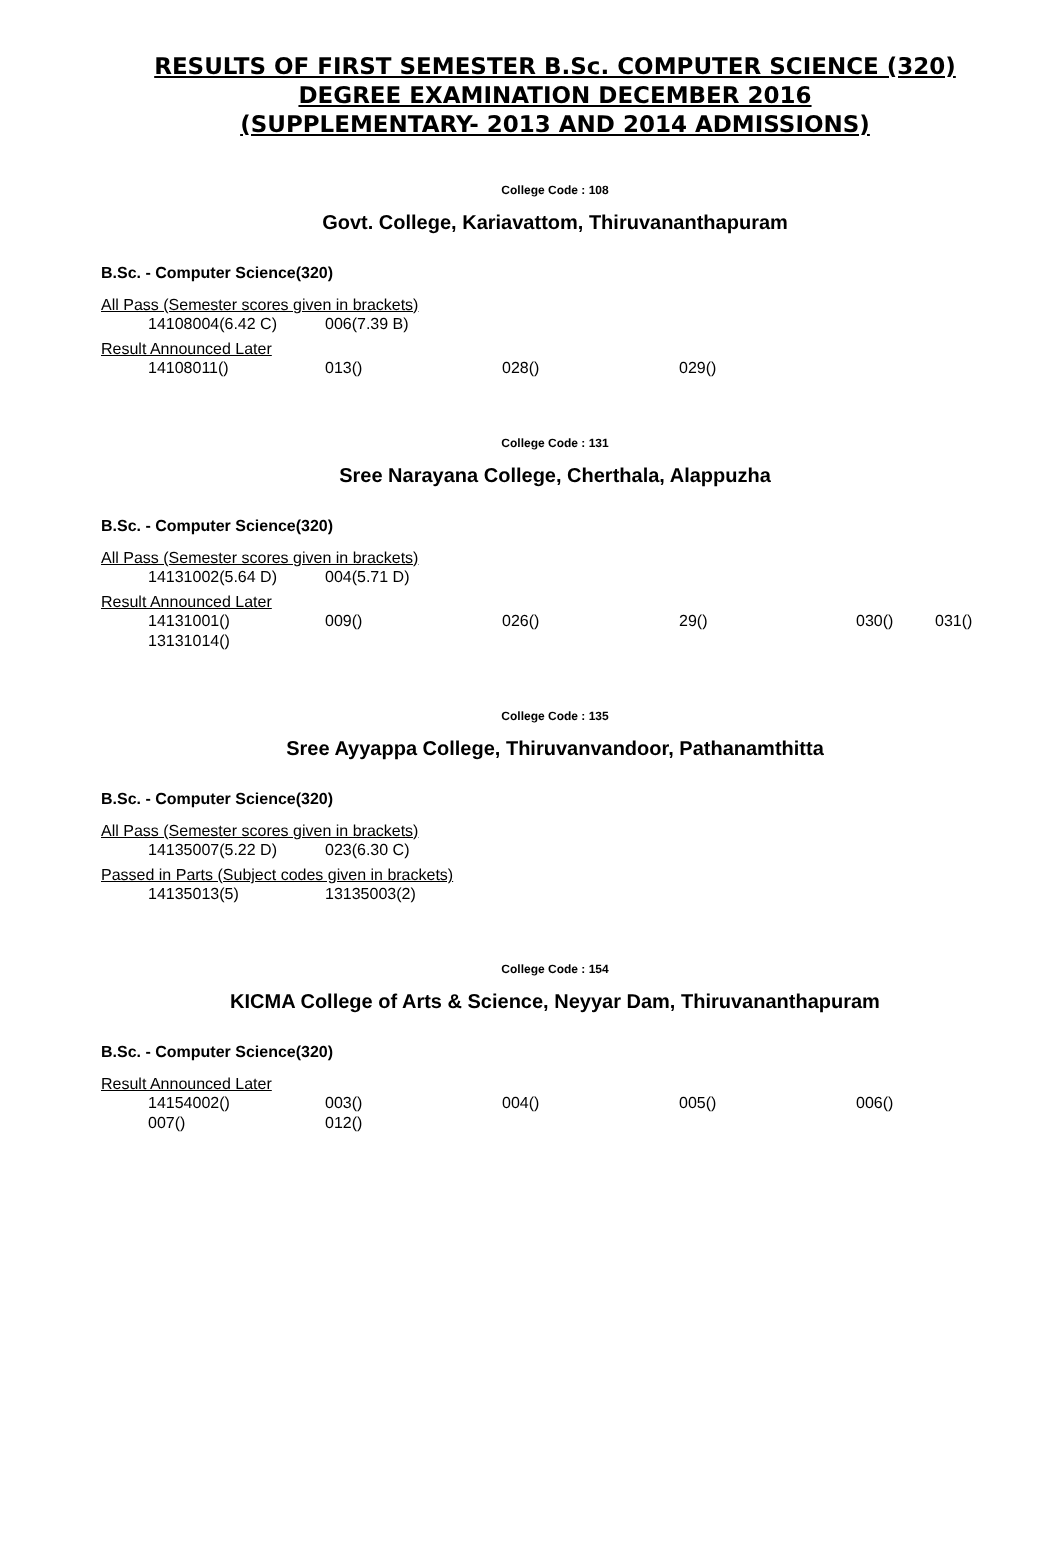RESULTS OF FIRST SEMESTER B.Sc. COMPUTER SCIENCE (320)
DEGREE EXAMINATION DECEMBER 2016
(SUPPLEMENTARY- 2013 AND 2014 ADMISSIONS)
College Code : 108
Govt. College, Kariavattom, Thiruvananthapuram
B.Sc. - Computer Science(320)
All Pass (Semester scores given in brackets)
| 14108004(6.42 C) | 006(7.39 B) |
Result Announced Later
| 14108011() | 013() | 028() | 029() |
College Code : 131
Sree Narayana College, Cherthala, Alappuzha
B.Sc. - Computer Science(320)
All Pass (Semester scores given in brackets)
| 14131002(5.64 D) | 004(5.71 D) |
Result Announced Later
| 14131001() | 009() | 026() | 29() | 030() | 031() |
| 13131014() | | | | | |
College Code : 135
Sree Ayyappa College, Thiruvanvandoor, Pathanamthitta
B.Sc. - Computer Science(320)
All Pass (Semester scores given in brackets)
| 14135007(5.22 D) | 023(6.30 C) |
Passed in Parts (Subject codes given in brackets)
| 14135013(5) | 13135003(2) |
College Code : 154
KICMA College of Arts & Science, Neyyar Dam, Thiruvananthapuram
B.Sc. - Computer Science(320)
Result Announced Later
| 14154002() | 003() | 004() | 005() | 006() |
| 007() | 012() | | | |